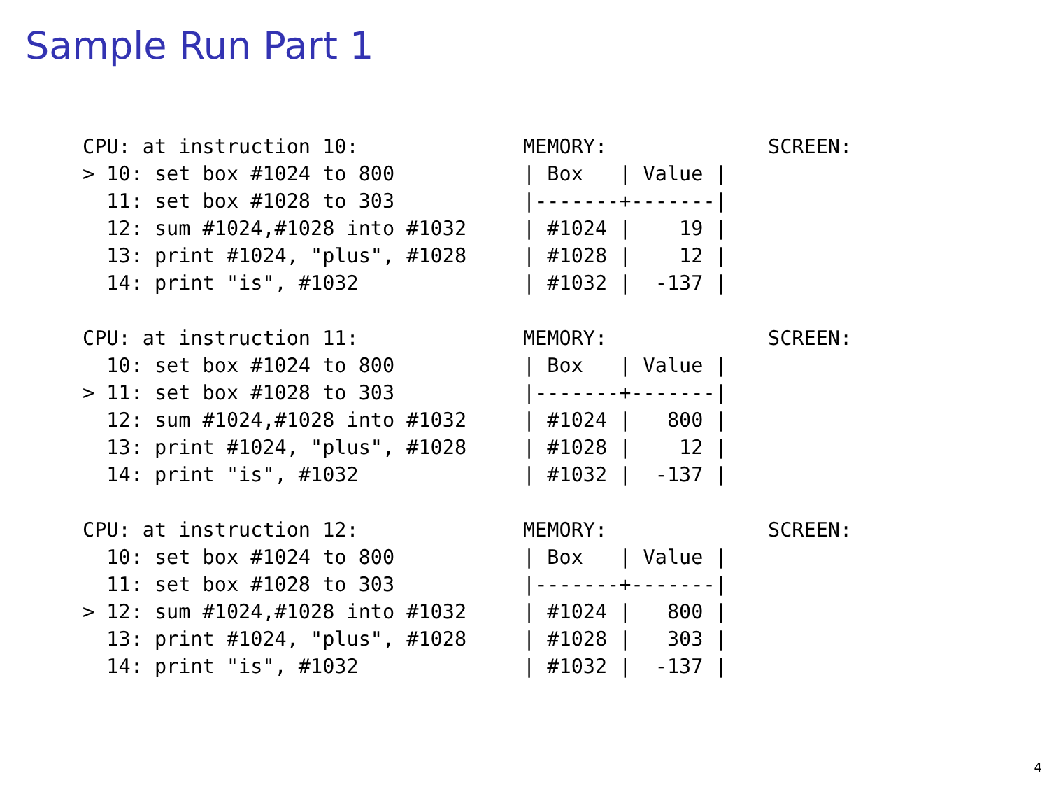Sample Run Part 1
CPU: at instruction 10:
> 10: set box #1024 to 800
  11: set box #1028 to 303
  12: sum #1024,#1028 into #1032
  13: print #1024, "plus", #1028
  14: print "is", #1032
MEMORY:
| Box   | Value |
|-------+-------|
| #1024 |    19 |
| #1028 |    12 |
| #1032 |  -137 |
SCREEN:
CPU: at instruction 11:
  10: set box #1024 to 800
> 11: set box #1028 to 303
  12: sum #1024,#1028 into #1032
  13: print #1024, "plus", #1028
  14: print "is", #1032
MEMORY:
| Box   | Value |
|-------+-------|
| #1024 |   800 |
| #1028 |    12 |
| #1032 |  -137 |
SCREEN:
CPU: at instruction 12:
  10: set box #1024 to 800
  11: set box #1028 to 303
> 12: sum #1024,#1028 into #1032
  13: print #1024, "plus", #1028
  14: print "is", #1032
MEMORY:
| Box   | Value |
|-------+-------|
| #1024 |   800 |
| #1028 |   303 |
| #1032 |  -137 |
SCREEN:
4